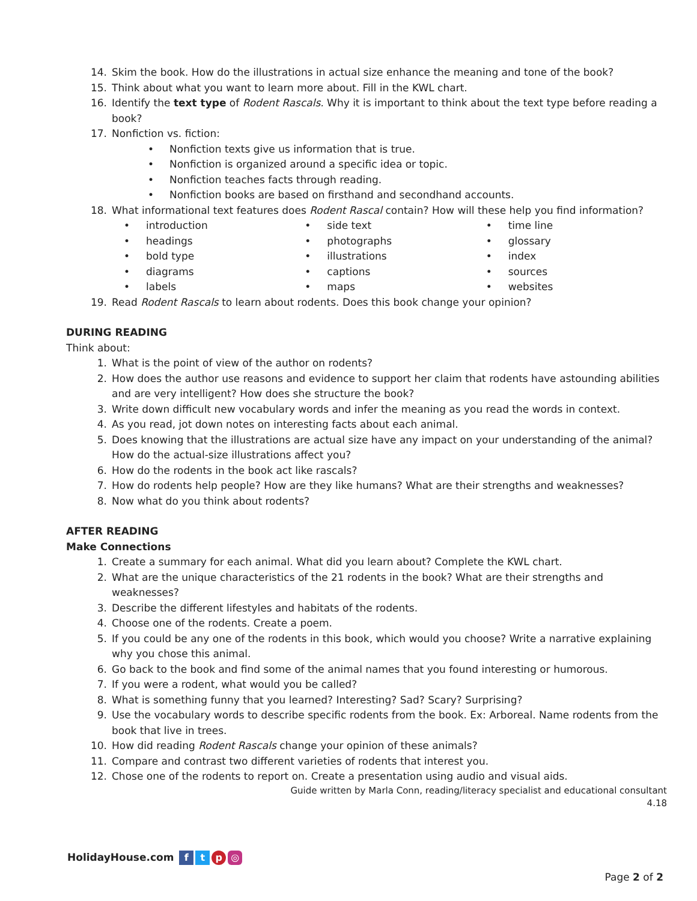14. Skim the book. How do the illustrations in actual size enhance the meaning and tone of the book?
15. Think about what you want to learn more about. Fill in the KWL chart.
16. Identify the text type of Rodent Rascals. Why it is important to think about the text type before reading a book?
17. Nonfiction vs. fiction:
• Nonfiction texts give us information that is true.
• Nonfiction is organized around a specific idea or topic.
• Nonfiction teaches facts through reading.
• Nonfiction books are based on firsthand and secondhand accounts.
18. What informational text features does Rodent Rascal contain? How will these help you find information?
• introduction
• headings
• bold type
• diagrams
• labels
• side text
• photographs
• illustrations
• captions
• maps
• time line
• glossary
• index
• sources
• websites
19. Read Rodent Rascals to learn about rodents. Does this book change your opinion?
DURING READING
Think about:
1. What is the point of view of the author on rodents?
2. How does the author use reasons and evidence to support her claim that rodents have astounding abilities and are very intelligent? How does she structure the book?
3. Write down difficult new vocabulary words and infer the meaning as you read the words in context.
4. As you read, jot down notes on interesting facts about each animal.
5. Does knowing that the illustrations are actual size have any impact on your understanding of the animal? How do the actual-size illustrations affect you?
6. How do the rodents in the book act like rascals?
7. How do rodents help people? How are they like humans? What are their strengths and weaknesses?
8. Now what do you think about rodents?
AFTER READING
Make Connections
1. Create a summary for each animal. What did you learn about? Complete the KWL chart.
2. What are the unique characteristics of the 21 rodents in the book? What are their strengths and weaknesses?
3. Describe the different lifestyles and habitats of the rodents.
4. Choose one of the rodents. Create a poem.
5. If you could be any one of the rodents in this book, which would you choose? Write a narrative explaining why you chose this animal.
6. Go back to the book and find some of the animal names that you found interesting or humorous.
7. If you were a rodent, what would you be called?
8. What is something funny that you learned? Interesting? Sad? Scary? Surprising?
9. Use the vocabulary words to describe specific rodents from the book. Ex: Arboreal. Name rodents from the book that live in trees.
10. How did reading Rodent Rascals change your opinion of these animals?
11. Compare and contrast two different varieties of rodents that interest you.
12. Chose one of the rodents to report on. Create a presentation using audio and visual aids.
Guide written by Marla Conn, reading/literacy specialist and educational consultant
4.18
HolidayHouse.com ftp ◎
Page 2 of 2